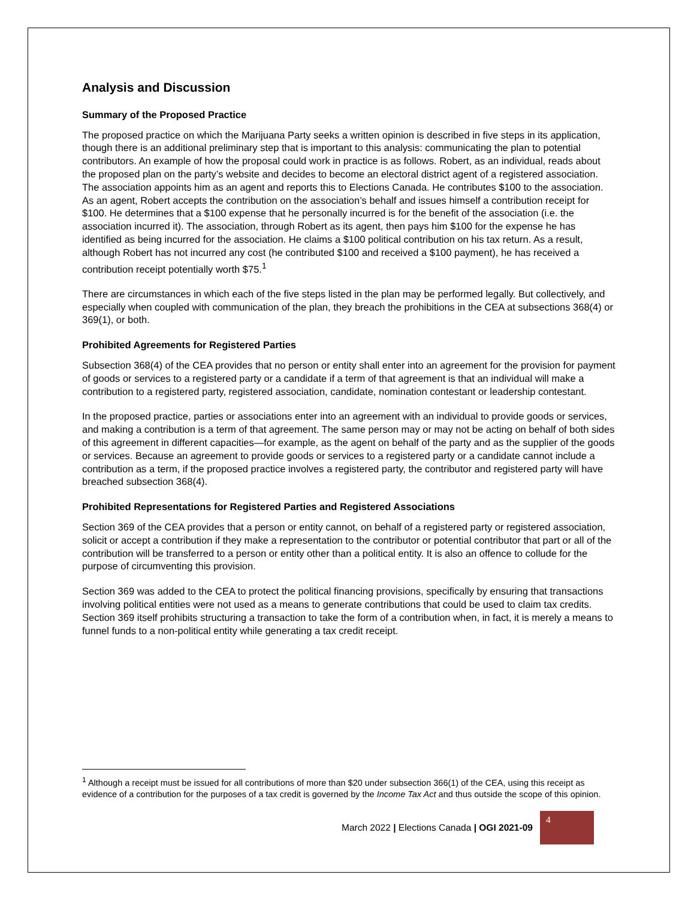Analysis and Discussion
Summary of the Proposed Practice
The proposed practice on which the Marijuana Party seeks a written opinion is described in five steps in its application, though there is an additional preliminary step that is important to this analysis: communicating the plan to potential contributors. An example of how the proposal could work in practice is as follows. Robert, as an individual, reads about the proposed plan on the party’s website and decides to become an electoral district agent of a registered association. The association appoints him as an agent and reports this to Elections Canada. He contributes $100 to the association. As an agent, Robert accepts the contribution on the association’s behalf and issues himself a contribution receipt for $100. He determines that a $100 expense that he personally incurred is for the benefit of the association (i.e. the association incurred it). The association, through Robert as its agent, then pays him $100 for the expense he has identified as being incurred for the association. He claims a $100 political contribution on his tax return. As a result, although Robert has not incurred any cost (he contributed $100 and received a $100 payment), he has received a contribution receipt potentially worth $75.<sup>1</sup>
There are circumstances in which each of the five steps listed in the plan may be performed legally. But collectively, and especially when coupled with communication of the plan, they breach the prohibitions in the CEA at subsections 368(4) or 369(1), or both.
Prohibited Agreements for Registered Parties
Subsection 368(4) of the CEA provides that no person or entity shall enter into an agreement for the provision for payment of goods or services to a registered party or a candidate if a term of that agreement is that an individual will make a contribution to a registered party, registered association, candidate, nomination contestant or leadership contestant.
In the proposed practice, parties or associations enter into an agreement with an individual to provide goods or services, and making a contribution is a term of that agreement. The same person may or may not be acting on behalf of both sides of this agreement in different capacities—for example, as the agent on behalf of the party and as the supplier of the goods or services. Because an agreement to provide goods or services to a registered party or a candidate cannot include a contribution as a term, if the proposed practice involves a registered party, the contributor and registered party will have breached subsection 368(4).
Prohibited Representations for Registered Parties and Registered Associations
Section 369 of the CEA provides that a person or entity cannot, on behalf of a registered party or registered association, solicit or accept a contribution if they make a representation to the contributor or potential contributor that part or all of the contribution will be transferred to a person or entity other than a political entity. It is also an offence to collude for the purpose of circumventing this provision.
Section 369 was added to the CEA to protect the political financing provisions, specifically by ensuring that transactions involving political entities were not used as a means to generate contributions that could be used to claim tax credits. Section 369 itself prohibits structuring a transaction to take the form of a contribution when, in fact, it is merely a means to funnel funds to a non-political entity while generating a tax credit receipt.
<sup>1</sup> Although a receipt must be issued for all contributions of more than $20 under subsection 366(1) of the CEA, using this receipt as evidence of a contribution for the purposes of a tax credit is governed by the Income Tax Act and thus outside the scope of this opinion.
March 2022 | Elections Canada | OGI 2021-09
4